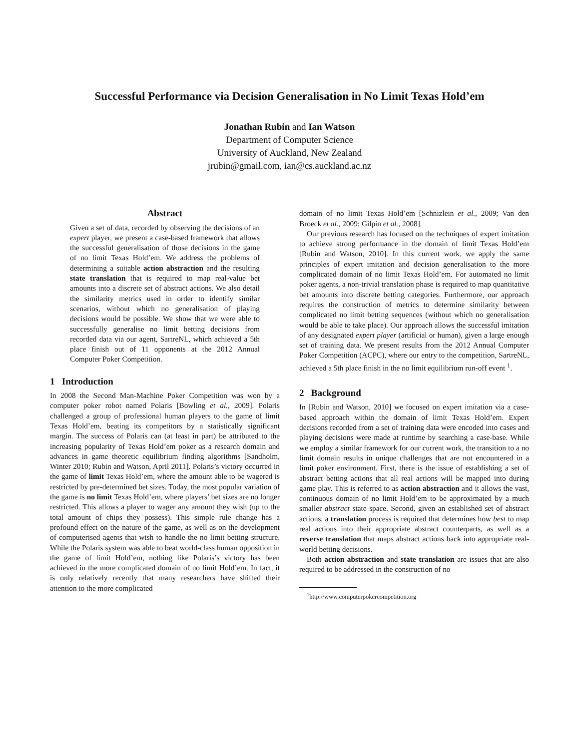Successful Performance via Decision Generalisation in No Limit Texas Hold’em
Jonathan Rubin and Ian Watson
Department of Computer Science
University of Auckland, New Zealand
jrubin@gmail.com, ian@cs.auckland.ac.nz
Abstract
Given a set of data, recorded by observing the decisions of an expert player, we present a case-based framework that allows the successful generalisation of those decisions in the game of no limit Texas Hold’em. We address the problems of determining a suitable action abstraction and the resulting state translation that is required to map real-value bet amounts into a discrete set of abstract actions. We also detail the similarity metrics used in order to identify similar scenarios, without which no generalisation of playing decisions would be possible. We show that we were able to successfully generalise no limit betting decisions from recorded data via our agent, SartreNL, which achieved a 5th place finish out of 11 opponents at the 2012 Annual Computer Poker Competition.
1 Introduction
In 2008 the Second Man-Machine Poker Competition was won by a computer poker robot named Polaris [Bowling et al., 2009]. Polaris challenged a group of professional human players to the game of limit Texas Hold’em, beating its competitors by a statistically significant margin. The success of Polaris can (at least in part) be attributed to the increasing popularity of Texas Hold’em poker as a research domain and advances in game theoretic equilibrium finding algorithms [Sandholm, Winter 2010; Rubin and Watson, April 2011]. Polaris’s victory occurred in the game of limit Texas Hold’em, where the amount able to be wagered is restricted by pre-determined bet sizes. Today, the most popular variation of the game is no limit Texas Hold’em, where players’ bet sizes are no longer restricted. This allows a player to wager any amount they wish (up to the total amount of chips they possess). This simple rule change has a profound effect on the nature of the game, as well as on the development of computerised agents that wish to handle the no limit betting structure. While the Polaris system was able to beat world-class human opposition in the game of limit Hold’em, nothing like Polaris’s victory has been achieved in the more complicated domain of no limit Hold’em. In fact, it is only relatively recently that many researchers have shifted their attention to the more complicated
domain of no limit Texas Hold’em [Schnizlein et al., 2009; Van den Broeck et al., 2009; Gilpin et al., 2008].
Our previous research has focused on the techniques of expert imitation to achieve strong performance in the domain of limit Texas Hold’em [Rubin and Watson, 2010]. In this current work, we apply the same principles of expert imitation and decision generalisation to the more complicated domain of no limit Texas Hold’em. For automated no limit poker agents, a non-trivial translation phase is required to map quantitative bet amounts into discrete betting categories. Furthermore, our approach requires the construction of metrics to determine similarity between complicated no limit betting sequences (without which no generalisation would be able to take place). Our approach allows the successful imitation of any designated expert player (artificial or human), given a large enough set of training data. We present results from the 2012 Annual Computer Poker Competition (ACPC), where our entry to the competition, SartreNL, achieved a 5th place finish in the no limit equilibrium run-off event <sup>1</sup>.
2 Background
In [Rubin and Watson, 2010] we focused on expert imitation via a case-based approach within the domain of limit Texas Hold’em. Expert decisions recorded from a set of training data were encoded into cases and playing decisions were made at runtime by searching a case-base. While we employ a similar framework for our current work, the transition to a no limit domain results in unique challenges that are not encountered in a limit poker environment. First, there is the issue of establishing a set of abstract betting actions that all real actions will be mapped into during game play. This is referred to as action abstraction and it allows the vast, continuous domain of no limit Hold’em to be approximated by a much smaller abstract state space. Second, given an established set of abstract actions, a translation process is required that determines how best to map real actions into their appropriate abstract counterparts, as well as a reverse translation that maps abstract actions back into appropriate real-world betting decisions.
Both action abstraction and state translation are issues that are also required to be addressed in the construction of no
<sup>1</sup> http://www.computerpokercompetition.org